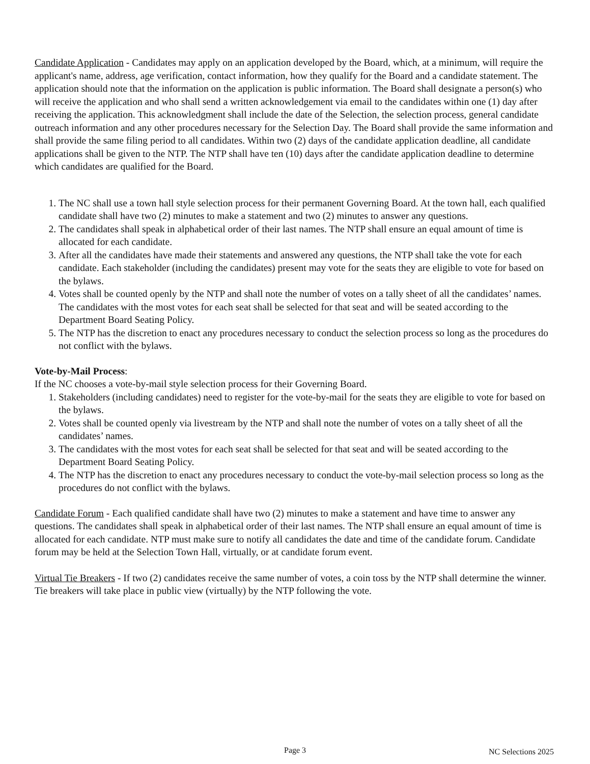Candidate Application - Candidates may apply on an application developed by the Board, which, at a minimum, will require the applicant's name, address, age verification, contact information, how they qualify for the Board and a candidate statement. The application should note that the information on the application is public information. The Board shall designate a person(s) who will receive the application and who shall send a written acknowledgement via email to the candidates within one (1) day after receiving the application. This acknowledgment shall include the date of the Selection, the selection process, general candidate outreach information and any other procedures necessary for the Selection Day. The Board shall provide the same information and shall provide the same filing period to all candidates. Within two (2) days of the candidate application deadline, all candidate applications shall be given to the NTP. The NTP shall have ten (10) days after the candidate application deadline to determine which candidates are qualified for the Board.
1. The NC shall use a town hall style selection process for their permanent Governing Board. At the town hall, each qualified candidate shall have two (2) minutes to make a statement and two (2) minutes to answer any questions.
2. The candidates shall speak in alphabetical order of their last names. The NTP shall ensure an equal amount of time is allocated for each candidate.
3. After all the candidates have made their statements and answered any questions, the NTP shall take the vote for each candidate. Each stakeholder (including the candidates) present may vote for the seats they are eligible to vote for based on the bylaws.
4. Votes shall be counted openly by the NTP and shall note the number of votes on a tally sheet of all the candidates’ names. The candidates with the most votes for each seat shall be selected for that seat and will be seated according to the Department Board Seating Policy.
5. The NTP has the discretion to enact any procedures necessary to conduct the selection process so long as the procedures do not conflict with the bylaws.
Vote-by-Mail Process:
If the NC chooses a vote-by-mail style selection process for their Governing Board.
1. Stakeholders (including candidates) need to register for the vote-by-mail for the seats they are eligible to vote for based on the bylaws.
2. Votes shall be counted openly via livestream by the NTP and shall note the number of votes on a tally sheet of all the candidates’ names.
3. The candidates with the most votes for each seat shall be selected for that seat and will be seated according to the Department Board Seating Policy.
4. The NTP has the discretion to enact any procedures necessary to conduct the vote-by-mail selection process so long as the procedures do not conflict with the bylaws.
Candidate Forum - Each qualified candidate shall have two (2) minutes to make a statement and have time to answer any questions. The candidates shall speak in alphabetical order of their last names. The NTP shall ensure an equal amount of time is allocated for each candidate. NTP must make sure to notify all candidates the date and time of the candidate forum. Candidate forum may be held at the Selection Town Hall, virtually, or at candidate forum event.
Virtual Tie Breakers - If two (2) candidates receive the same number of votes, a coin toss by the NTP shall determine the winner. Tie breakers will take place in public view (virtually) by the NTP following the vote.
Page 3 NC Selections 2025